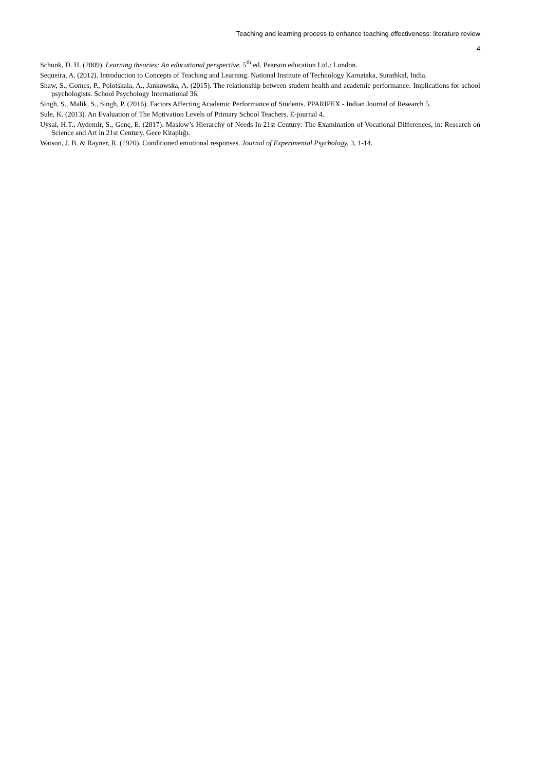Teaching and learning process to enhance teaching effectiveness: literature review
4
Schunk, D. H. (2009). Learning theories: An educational perspective. 5<sup>th</sup> ed. Pearson education Ltd.: London.
Sequeira, A. (2012). Introduction to Concepts of Teaching and Learning. National Institute of Technology Karnataka, Surathkal, India.
Shaw, S., Gomes, P., Polotskaia, A., Jankowska, A. (2015). The relationship between student health and academic performance: Implications for school psychologists. School Psychology International 36.
Singh, S., Malik, S., Singh, P. (2016). Factors Affecting Academic Performance of Students. PPARIPEX - Indian Journal of Research 5.
Sule, K. (2013). An Evaluation of The Motivation Levels of Primary School Teachers. E-journal 4.
Uysal, H.T., Aydemir, S., Genç, E. (2017). Maslow’s Hierarchy of Needs In 21st Century: The Examination of Vocational Differences, in: Research on Science and Art in 21st Century. Gece Kitaplığı.
Watson, J. B. & Rayner, R. (1920). Conditioned emotional responses. Journal of Experimental Psychology, 3, 1-14.